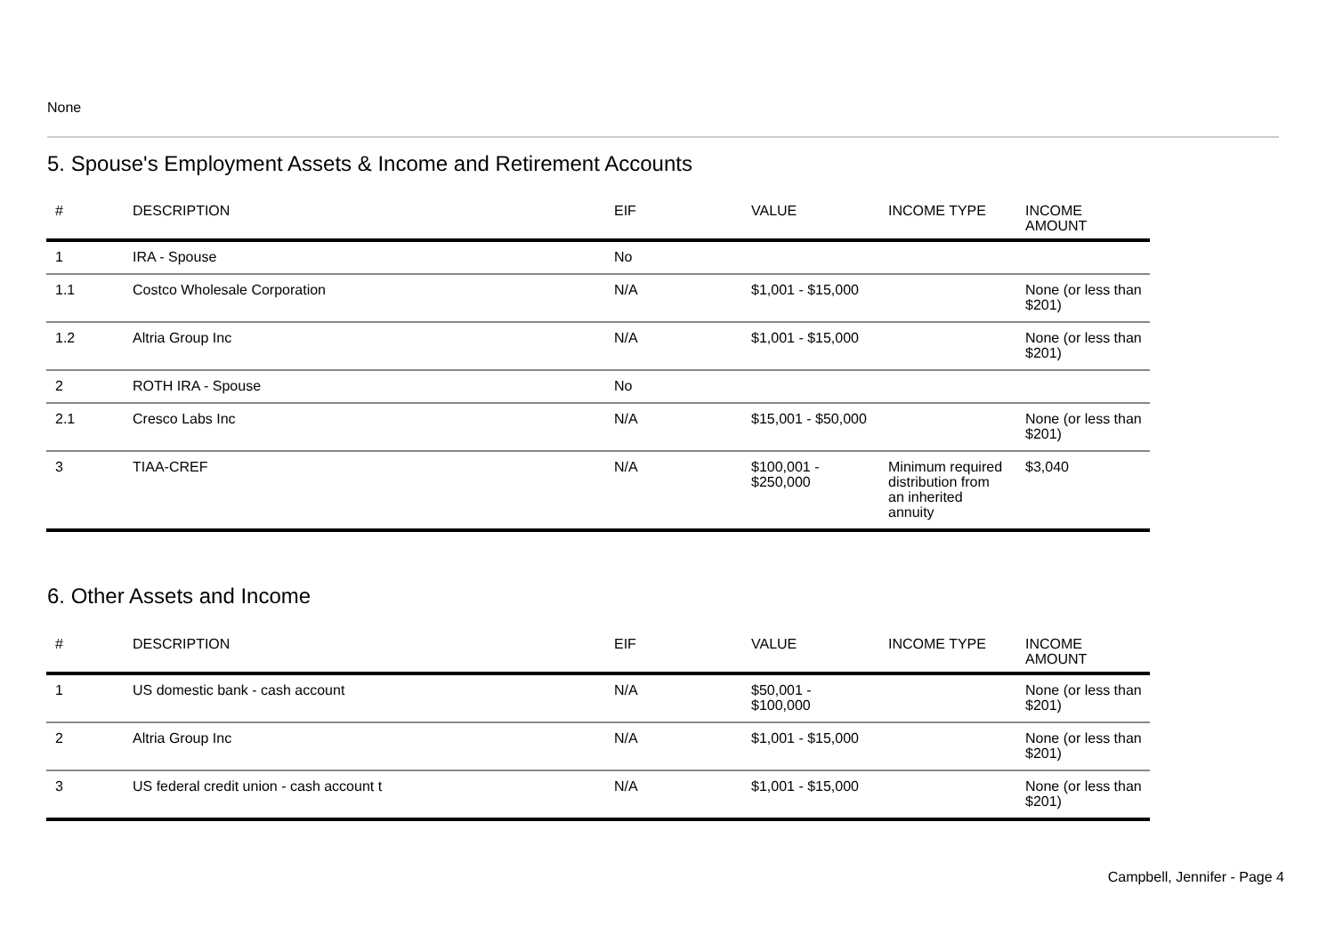None
5. Spouse's Employment Assets & Income and Retirement Accounts
| # | DESCRIPTION | EIF | VALUE | INCOME TYPE | INCOME AMOUNT |
| --- | --- | --- | --- | --- | --- |
| 1 | IRA - Spouse | No | | | |
| 1.1 | Costco Wholesale Corporation | N/A | $1,001 - $15,000 | | None (or less than $201) |
| 1.2 | Altria Group Inc | N/A | $1,001 - $15,000 | | None (or less than $201) |
| 2 | ROTH IRA - Spouse | No | | | |
| 2.1 | Cresco Labs Inc | N/A | $15,001 - $50,000 | | None (or less than $201) |
| 3 | TIAA-CREF | N/A | $100,001 - $250,000 | Minimum required distribution from an inherited annuity | $3,040 |
6. Other Assets and Income
| # | DESCRIPTION | EIF | VALUE | INCOME TYPE | INCOME AMOUNT |
| --- | --- | --- | --- | --- | --- |
| 1 | US domestic bank - cash account | N/A | $50,001 - $100,000 | | None (or less than $201) |
| 2 | Altria Group Inc | N/A | $1,001 - $15,000 | | None (or less than $201) |
| 3 | US federal credit union - cash account t | N/A | $1,001 - $15,000 | | None (or less than $201) |
Campbell, Jennifer - Page 4